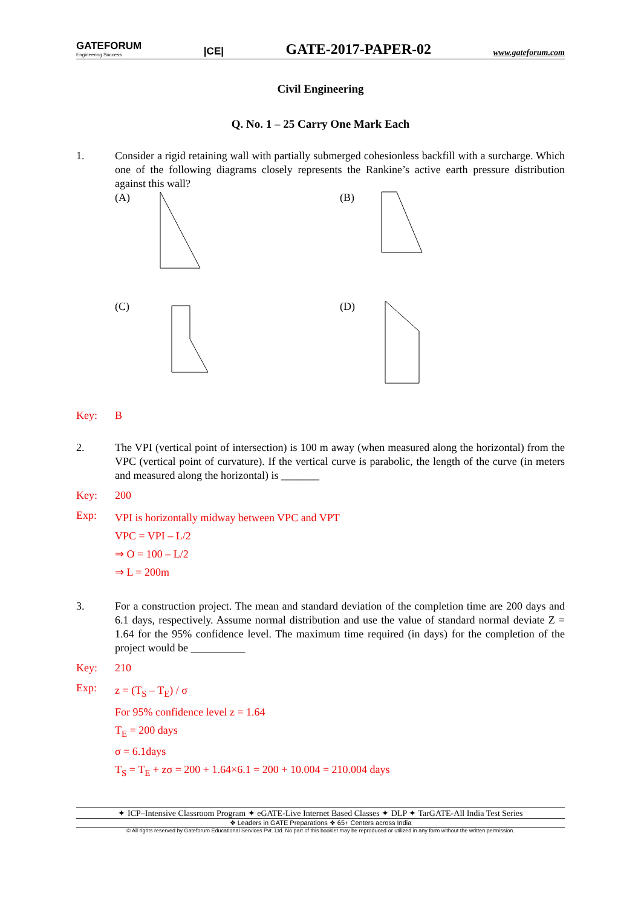GATEFORUM
Engineering Success
|CE|
GATE-2017-PAPER-02
www.gateforum.com
Civil Engineering
Q. No. 1 – 25 Carry One Mark Each
1. Consider a rigid retaining wall with partially submerged cohesionless backfill with a surcharge. Which one of the following diagrams closely represents the Rankine’s active earth pressure distribution against this wall?
(A)
(B)
(C)
(D)
Key: B
2. The VPI (vertical point of intersection) is 100 m away (when measured along the horizontal) from the VPC (vertical point of curvature). If the vertical curve is parabolic, the length of the curve (in meters and measured along the horizontal) is _______
Key: 200
Exp:
VPI is horizontally midway between VPC and VPT
VPC = VPI – L/2
⇒ O = 100 – L/2
⇒ L = 200m
3. For a construction project. The mean and standard deviation of the completion time are 200 days and 6.1 days, respectively. Assume normal distribution and use the value of standard normal deviate Z = 1.64 for the 95% confidence level. The maximum time required (in days) for the completion of the project would be __________
Key: 210
Exp:
z = (T<sub>S</sub> – T<sub>E</sub>) / σ
For 95% confidence level z = 1.64
T<sub>E</sub> = 200 days
σ = 6.1days
T<sub>S</sub> = T<sub>E</sub> + zσ = 200 + 1.64×6.1 = 200 + 10.004 = 210.004 days
✦ ICP–Intensive Classroom Program ✦ eGATE-Live Internet Based Classes ✦ DLP ✦ TarGATE-All India Test Series
❖ Leaders in GATE Preparations ❖ 65+ Centers across India
© All rights reserved by Gateforum Educational Services Pvt. Ltd. No part of this booklet may be reproduced or utilized in any form without the written permission.